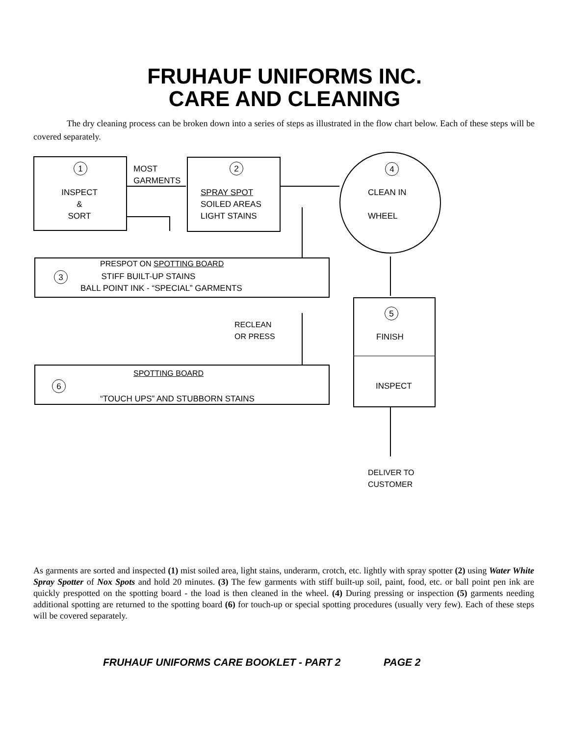FRUHAUF UNIFORMS INC.
CARE AND CLEANING
The dry cleaning process can be broken down into a series of steps as illustrated in the flow chart below. Each of these steps will be covered separately.
1
INSPECT
&
SORT
MOST
GARMENTS
2
SPRAY SPOT
SOILED AREAS
LIGHT STAINS
4
CLEAN IN
WHEEL
PRESPOT ON SPOTTING BOARD
3
STIFF BUILT-UP STAINS
BALL POINT INK - “SPECIAL” GARMENTS
5
FINISH
INSPECT
RECLEAN
OR PRESS
SPOTTING BOARD
6
“TOUCH UPS” AND STUBBORN STAINS
DELIVER TO
CUSTOMER
As garments are sorted and inspected (1) mist soiled area, light stains, underarm, crotch, etc. lightly with spray spotter (2) using Water White Spray Spotter of Nox Spots and hold 20 minutes. (3) The few garments with stiff built-up soil, paint, food, etc. or ball point pen ink are quickly prespotted on the spotting board - the load is then cleaned in the wheel. (4) During pressing or inspection (5) garments needing additional spotting are returned to the spotting board (6) for touch-up or special spotting procedures (usually very few). Each of these steps will be covered separately.
FRUHAUF UNIFORMS CARE BOOKLET - PART 2 PAGE 2